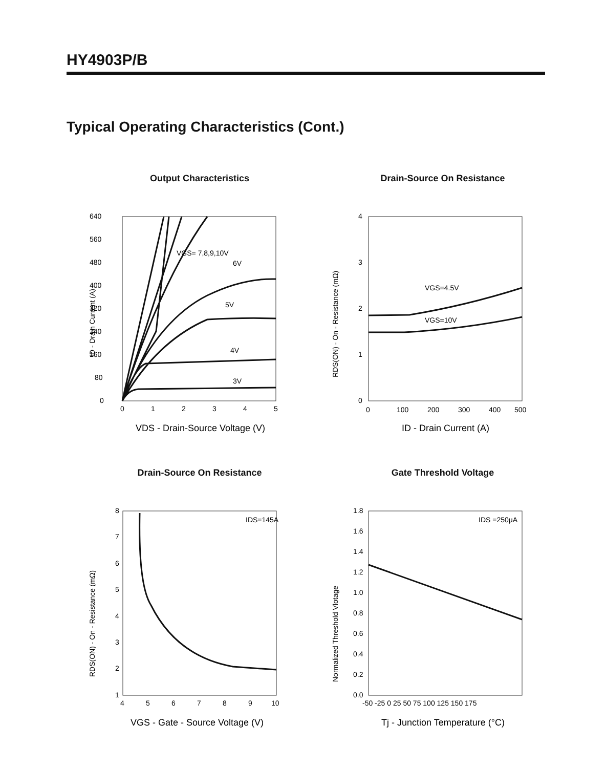HY4903P/B
Typical Operating Characteristics (Cont.)
Output Characteristics
640
560
480
400
320
240
160
80
0
0
1
2
3
4
5
VGS= 7,8,9,10V
6V
5V
4V
3V
ID - Drain Current (A)
VDS - Drain-Source Voltage (V)
Drain-Source On Resistance
4
3
2
1
0
0
100
200
300
400
500
VGS=4.5V
VGS=10V
RDS(ON) - On - Resistance (mΩ)
ID - Drain Current (A)
Drain-Source On Resistance
8
7
6
5
4
3
2
1
4
5
6
7
8
9
10
IDS=145A
RDS(ON) - On - Resistance (mΩ)
VGS - Gate - Source Voltage (V)
Gate Threshold Voltage
1.8
1.6
1.4
1.2
1.0
0.8
0.6
0.4
0.2
0.0
-50 -25 0 25 50 75 100 125 150 175
IDS =250μA
Normalized Threshold Vlotage
Tj - Junction Temperature (°C)